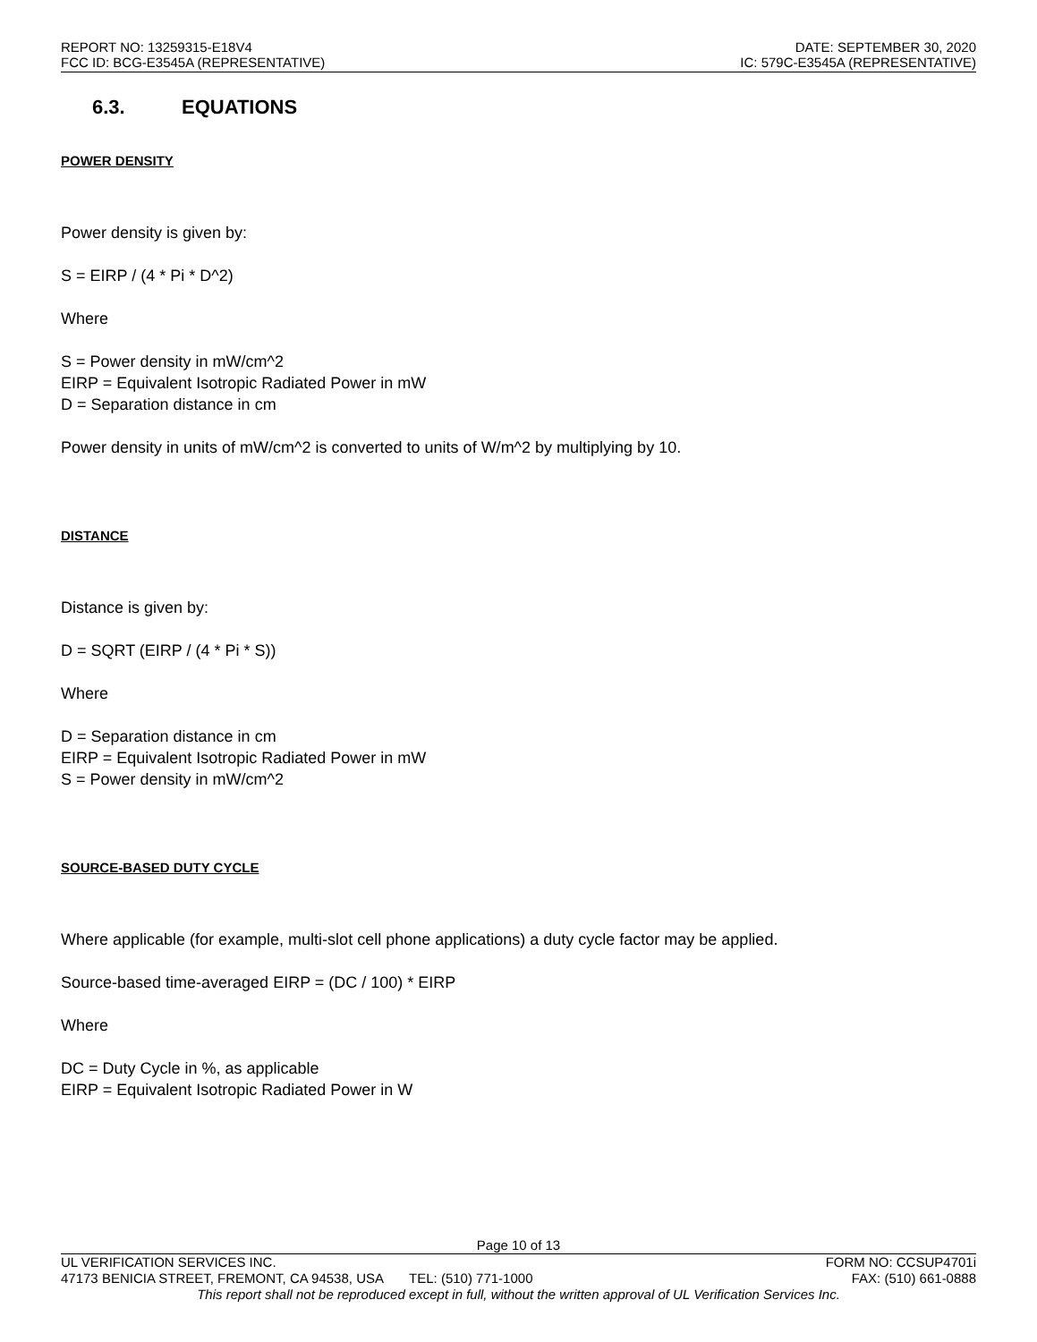REPORT NO: 13259315-E18V4 DATE: SEPTEMBER 30, 2020
FCC ID: BCG-E3545A (REPRESENTATIVE) IC: 579C-E3545A (REPRESENTATIVE)
6.3. EQUATIONS
POWER DENSITY
Power density is given by:
S = EIRP / (4 * Pi * D^2)
Where
S = Power density in mW/cm^2
EIRP = Equivalent Isotropic Radiated Power in mW
D = Separation distance in cm
Power density in units of mW/cm^2 is converted to units of W/m^2 by multiplying by 10.
DISTANCE
Distance is given by:
D = SQRT (EIRP / (4 * Pi * S))
Where
D = Separation distance in cm
EIRP = Equivalent Isotropic Radiated Power in mW
S = Power density in mW/cm^2
SOURCE-BASED DUTY CYCLE
Where applicable (for example, multi-slot cell phone applications) a duty cycle factor may be applied.
Source-based time-averaged EIRP = (DC / 100) * EIRP
Where
DC = Duty Cycle in %, as applicable
EIRP = Equivalent Isotropic Radiated Power in W
Page 10 of 13
UL VERIFICATION SERVICES INC. FORM NO: CCSUP4701i
47173 BENICIA STREET, FREMONT, CA 94538, USA TEL: (510) 771-1000 FAX: (510) 661-0888
This report shall not be reproduced except in full, without the written approval of UL Verification Services Inc.